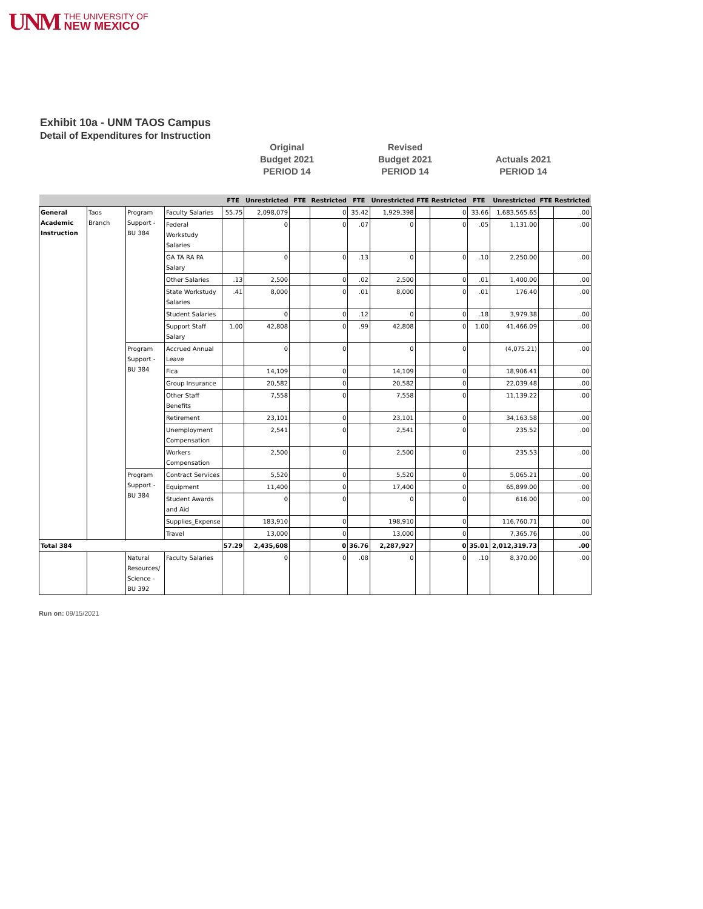UNM
THE UNIVERSITY OF
NEW MEXICO
Exhibit 10a - UNM TAOS Campus
Detail of Expenditures for Instruction
Original
Budget 2021
PERIOD 14
Revised
Budget 2021
PERIOD 14
Actuals 2021
PERIOD 14
| | | | | FTE | Unrestricted | FTE | Restricted | FTE | Unrestricted | FTE | Restricted | FTE | Unrestricted | FTE | Restricted |
| --- | --- | --- | --- | --- | --- | --- | --- | --- | --- | --- | --- | --- | --- | --- | --- |
| General Academic Instruction | Taos Branch | Program Support -BU 384 | Faculty Salaries | 55.75 | 2,098,079 | | 0 | 35.42 | 1,929,398 | | 0 | 33.66 | 1,683,565.65 | | .00 |
| | | | Federal Workstudy Salaries | | 0 | | 0 | .07 | 0 | | 0 | .05 | 1,131.00 | | .00 |
| | | | GA TA RA PA Salary | | 0 | | 0 | .13 | 0 | | 0 | .10 | 2,250.00 | | .00 |
| | | | Other Salaries | .13 | 2,500 | | 0 | .02 | 2,500 | | 0 | .01 | 1,400.00 | | .00 |
| | | | State Workstudy Salaries | .41 | 8,000 | | 0 | .01 | 8,000 | | 0 | .01 | 176.40 | | .00 |
| | | | Student Salaries | | 0 | | 0 | .12 | 0 | | 0 | .18 | 3,979.38 | | .00 |
| | | | Support Staff Salary | 1.00 | 42,808 | | 0 | .99 | 42,808 | | 0 | 1.00 | 41,466.09 | | .00 |
| | | Program Support -BU 384 | Accrued Annual Leave | | 0 | | 0 | | 0 | | 0 | | (4,075.21) | | .00 |
| | | | Fica | | 14,109 | | 0 | | 14,109 | | 0 | | 18,906.41 | | .00 |
| | | | Group Insurance | | 20,582 | | 0 | | 20,582 | | 0 | | 22,039.48 | | .00 |
| | | | Other Staff Benefits | | 7,558 | | 0 | | 7,558 | | 0 | | 11,139.22 | | .00 |
| | | | Retirement | | 23,101 | | 0 | | 23,101 | | 0 | | 34,163.58 | | .00 |
| | | | Unemployment Compensation | | 2,541 | | 0 | | 2,541 | | 0 | | 235.52 | | .00 |
| | | | Workers Compensation | | 2,500 | | 0 | | 2,500 | | 0 | | 235.53 | | .00 |
| | | Program Support -BU 384 | Contract Services | | 5,520 | | 0 | | 5,520 | | 0 | | 5,065.21 | | .00 |
| | | | Equipment | | 11,400 | | 0 | | 17,400 | | 0 | | 65,899.00 | | .00 |
| | | | Student Awards and Aid | | 0 | | 0 | | 0 | | 0 | | 616.00 | | .00 |
| | | | Supplies_Expense | | 183,910 | | 0 | | 198,910 | | 0 | | 116,760.71 | | .00 |
| | | | Travel | | 13,000 | | 0 | | 13,000 | | 0 | | 7,365.76 | | .00 |
| Total 384 | | | | 57.29 | 2,435,608 | | 0 | 36.76 | 2,287,927 | | 0 | 35.01 | 2,012,319.73 | | .00 |
| | | Natural Resources/ Science -BU 392 | Faculty Salaries | | 0 | | 0 | .08 | 0 | | 0 | .10 | 8,370.00 | | .00 |
Run on: 09/15/2021